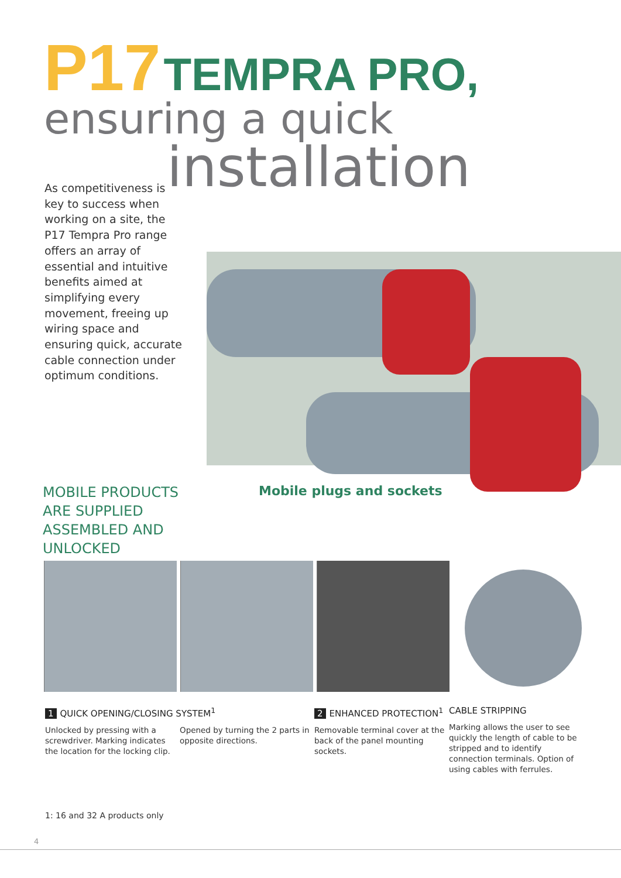P17 TEMPRA PRO,
ensuring a quick
installation
As competitiveness is key to success when working on a site, the P17 Tempra Pro range offers an array of essential and intuitive benefits aimed at simplifying every movement, freeing up wiring space and ensuring quick, accurate cable connection under optimum conditions.
MOBILE PRODUCTS
ARE SUPPLIED
ASSEMBLED AND
UNLOCKED
Mobile plugs and sockets
1 QUICK OPENING/CLOSING SYSTEM<sup>1</sup>
Unlocked by pressing with a screwdriver. Marking indicates the location for the locking clip.
Opened by turning the 2 parts in opposite directions.
2 ENHANCED PROTECTION<sup>1</sup>
Removable terminal cover at the back of the panel mounting sockets.
CABLE STRIPPING
Marking allows the user to see quickly the length of cable to be stripped and to identify connection terminals. Option of using cables with ferrules.
1: 16 and 32 A products only
4